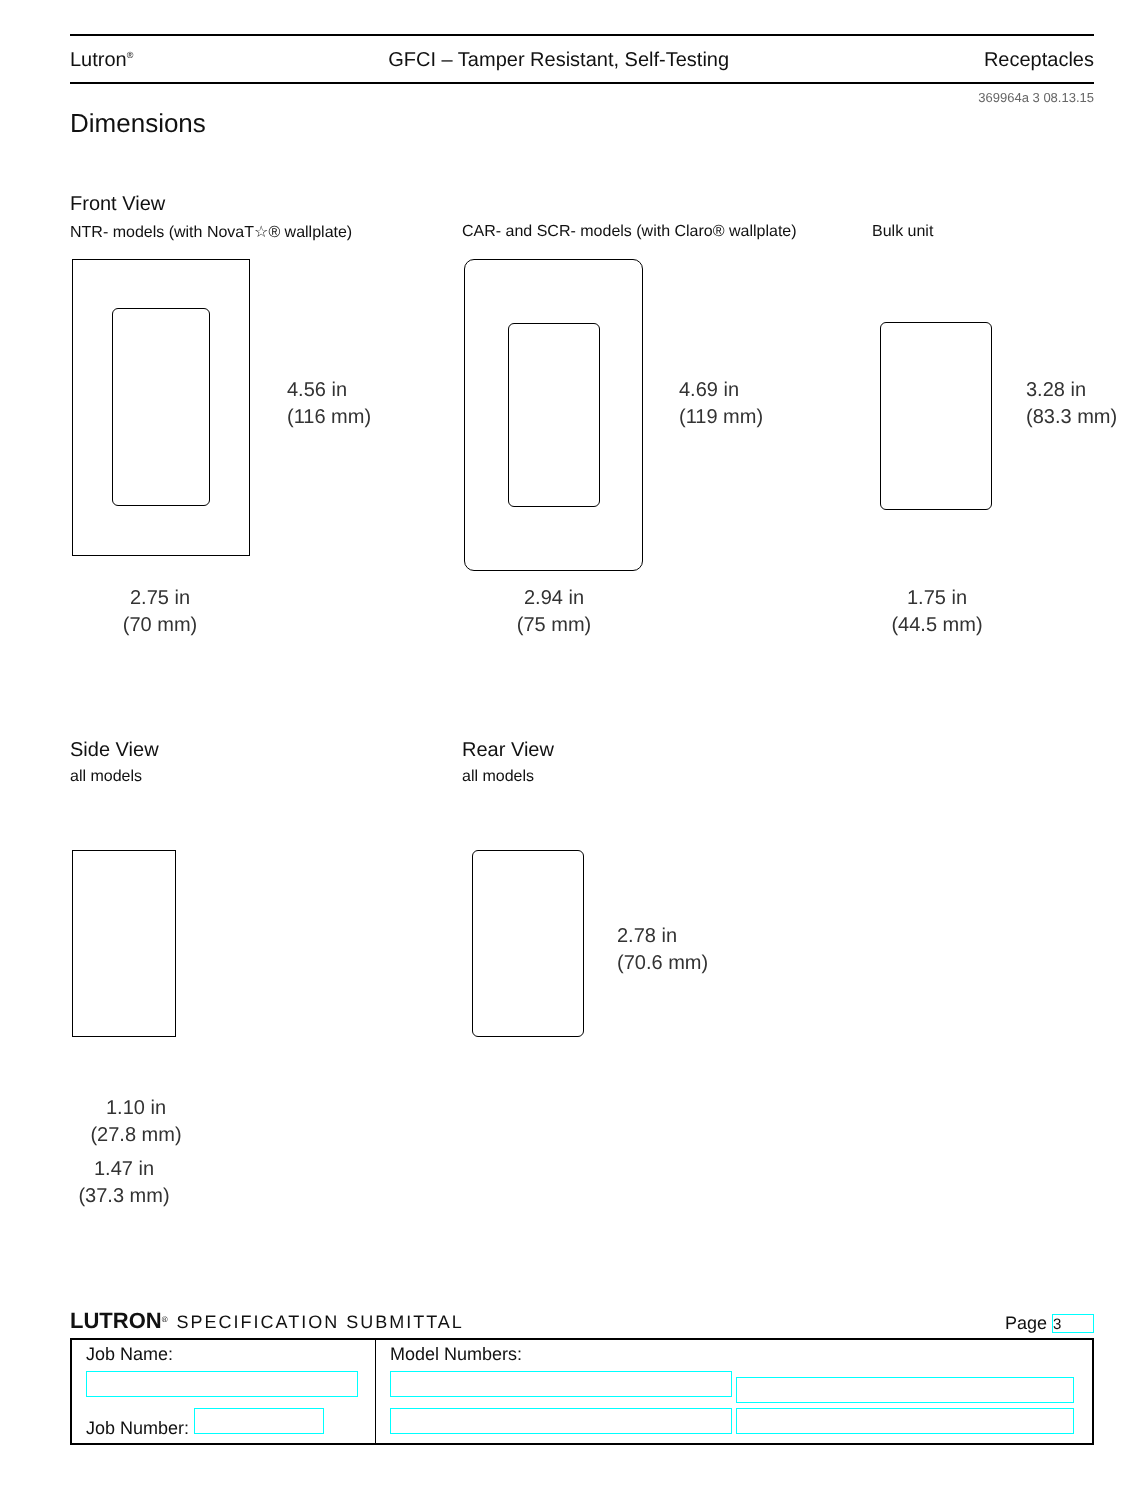Lutron<sup>®</sup> GFCI – Tamper Resistant, Self-Testing Receptacles
369964a 3 08.13.15
Dimensions
Front View
NTR- models (with NovaT☆® wallplate)
CAR- and SCR- models (with Claro® wallplate)
Bulk unit
4.56 in
(116 mm)
4.69 in
(119 mm)
3.28 in
(83.3 mm)
2.75 in
(70 mm)
2.94 in
(75 mm)
1.75 in
(44.5 mm)
Side View
all models
Rear View
all models
2.78 in
(70.6 mm)
1.10 in
(27.8 mm)
1.47 in
(37.3 mm)
LUTRON<sup>®</sup> SPECIFICATION SUBMITTAL Page 3
| Job Name: Job Number: | Model Numbers: |